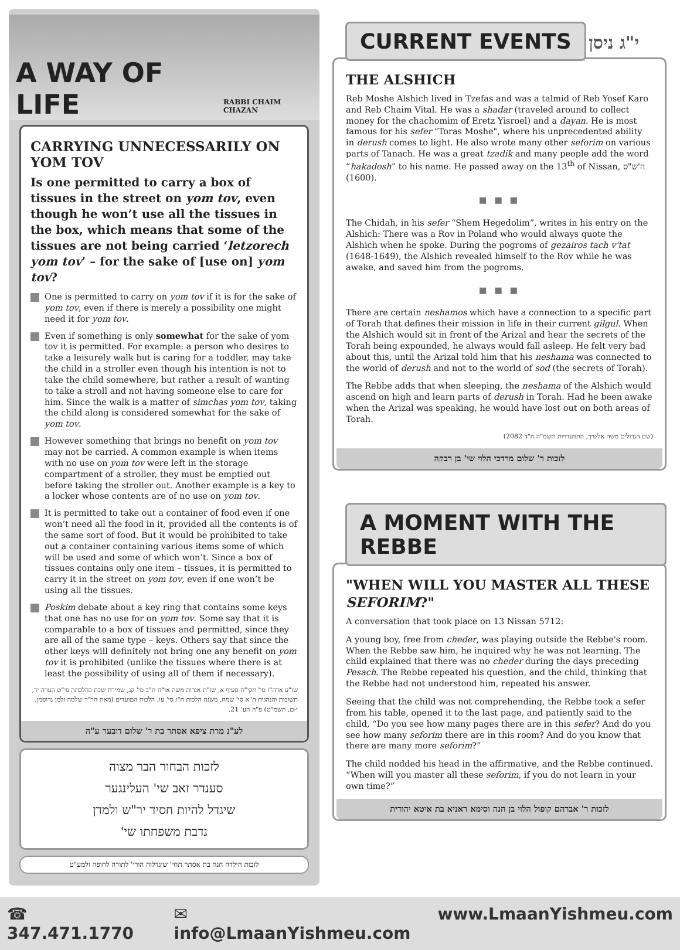A WAY OF LIFE
RABBI CHAIM CHAZAN
CARRYING UNNECESSARILY ON YOM TOV
Is one permitted to carry a box of tissues in the street on yom tov, even though he won’t use all the tissues in the box, which means that some of the tissues are not being carried ‘letzorech yom tov’ – for the sake of [use on] yom tov?
One is permitted to carry on yom tov if it is for the sake of yom tov, even if there is merely a possibility one might need it for yom tov.
Even if something is only somewhat for the sake of yom tov it is permitted. For example: a person who desires to take a leisurely walk but is caring for a toddler, may take the child in a stroller even though his intention is not to take the child somewhere, but rather a result of wanting to take a stroll and not having someone else to care for him. Since the walk is a matter of simchas yom tov, taking the child along is considered somewhat for the sake of yom tov.
However something that brings no benefit on yom tov may not be carried. A common example is when items with no use on yom tov were left in the storage compartment of a stroller, they must be emptied out before taking the stroller out. Another example is a key to a locker whose contents are of no use on yom tov.
It is permitted to take out a container of food even if one won’t need all the food in it, provided all the contents is of the same sort of food. But it would be prohibited to take out a container containing various items some of which will be used and some of which won’t. Since a box of tissues contains only one item – tissues, it is permitted to carry it in the street on yom tov, even if one won’t be using all the tissues.
Poskim debate about a key ring that contains some keys that one has no use for on yom tov. Some say that it is comparable to a box of tissues and permitted, since they are all of the same type – keys. Others say that since the other keys will definitely not bring one any benefit on yom tov it is prohibited (unlike the tissues where there is at least the possibility of using all of them if necessary).
שו"ע אדה"ז סי' תקי"ח סעיף א, שו"ת אגרות משה או"ח ח"ב סי' קג, שמירת שבת כהלכתה פי"ט הערה יד, תשובות והנהגות ח"א סי' שמח, משנה הלכות ח"ז סי' עו. הלכות המועדים (מאת הר"ר שלמה זלמן גרוסמן, י-ם, תשמ"ט) פ"ה הע' 21.
לע"נ מרת ציפא אסתר בת ר' שלום דובער ע"ה
לזכות הבחור הבר מצוה
סענדר זאב שי' העלינגער
שיגדל להיות חסיד יר"ש ולמדן
נדבת משפחתו שי'
לזכות הילדה חנה בת אסתר תחי' שיגדלוה הורי' לתורה לחופה ולמע"ט
CURRENT EVENTS
י"ג ניסן
THE ALSHICH
Reb Moshe Alshich lived in Tzefas and was a talmid of Reb Yosef Karo and Reb Chaim Vital. He was a shadar (traveled around to collect money for the chachomim of Eretz Yisroel) and a dayan. He is most famous for his sefer "Toras Moshe", where his unprecedented ability in derush comes to light. He also wrote many other seforim on various parts of Tanach. He was a great tzadik and many people add the word “hakadosh” to his name. He passed away on the 13<sup>th</sup> of Nissan, ה'ש"ס (1600).
■ ■ ■
The Chidah, in his sefer “Shem Hegedolim”, writes in his entry on the Alshich: There was a Rov in Poland who would always quote the Alshich when he spoke. During the pogroms of gezairos tach v'tat (1648-1649), the Alshich revealed himself to the Rov while he was awake, and saved him from the pogroms.
■ ■ ■
There are certain neshamos which have a connection to a specific part of Torah that defines their mission in life in their current gilgul. When the Alshich would sit in front of the Arizal and hear the secrets of the Torah being expounded, he always would fall asleep. He felt very bad about this, until the Arizal told him that his neshama was connected to the world of derush and not to the world of sod (the secrets of Torah).
The Rebbe adds that when sleeping, the neshama of the Alshich would ascend on high and learn parts of derush in Torah. Had he been awake when the Arizal was speaking, he would have lost out on both areas of Torah.
(שם הגדולים משה אלשיך, התוועדויות תשמ"ה ח"ד 2082)
לזכות ר' שלום מרדכי הלוי שי' בן רבקה
A MOMENT WITH THE REBBE
"WHEN WILL YOU MASTER ALL THESE SEFORIM?"
A conversation that took place on 13 Nissan 5712:
A young boy, free from cheder, was playing outside the Rebbe's room. When the Rebbe saw him, he inquired why he was not learning. The child explained that there was no cheder during the days preceding Pesach. The Rebbe repeated his question, and the child, thinking that the Rebbe had not understood him, repeated his answer.
Seeing that the child was not comprehending, the Rebbe took a sefer from his table, opened it to the last page, and patiently said to the child, “Do you see how many pages there are in this sefer? And do you see how many seforim there are in this room? And do you know that there are many more seforim?”
The child nodded his head in the affirmative, and the Rebbe continued. “When will you master all these seforim, if you do not learn in your own time?”
לזכות ר' אברהם קופול הלוי בן חנה וסימא ראניא בת איטא יהודית
☎ 347.471.1770 ✉ info@LmaanYishmeu.com www.LmaanYishmeu.com